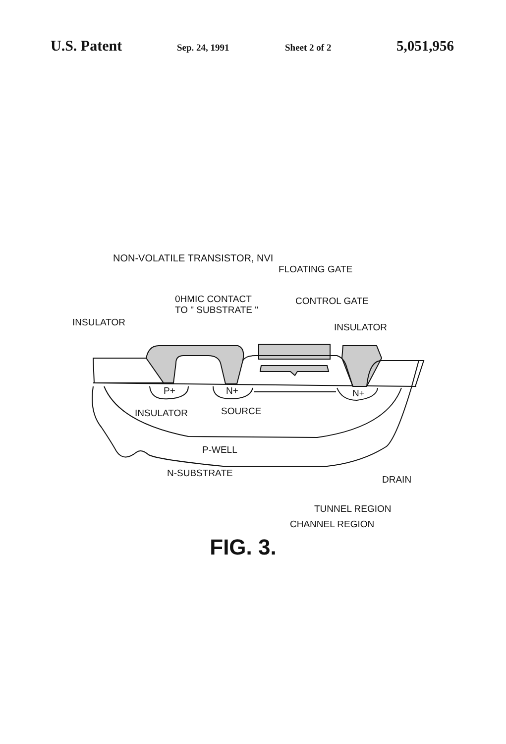U.S. Patent Sep. 24, 1991 Sheet 2 of 2 5,051,956
NON-VOLATILE TRANSISTOR, NVI
FLOATING GATE
0HMIC CONTACT
TO " SUBSTRATE "
CONTROL GATE
INSULATOR INSULATOR
P+ N+ N+
INSULATOR SOURCE
P-WELL
N-SUBSTRATE
DRAIN
TUNNEL REGION
CHANNEL REGION
FIG. 3.